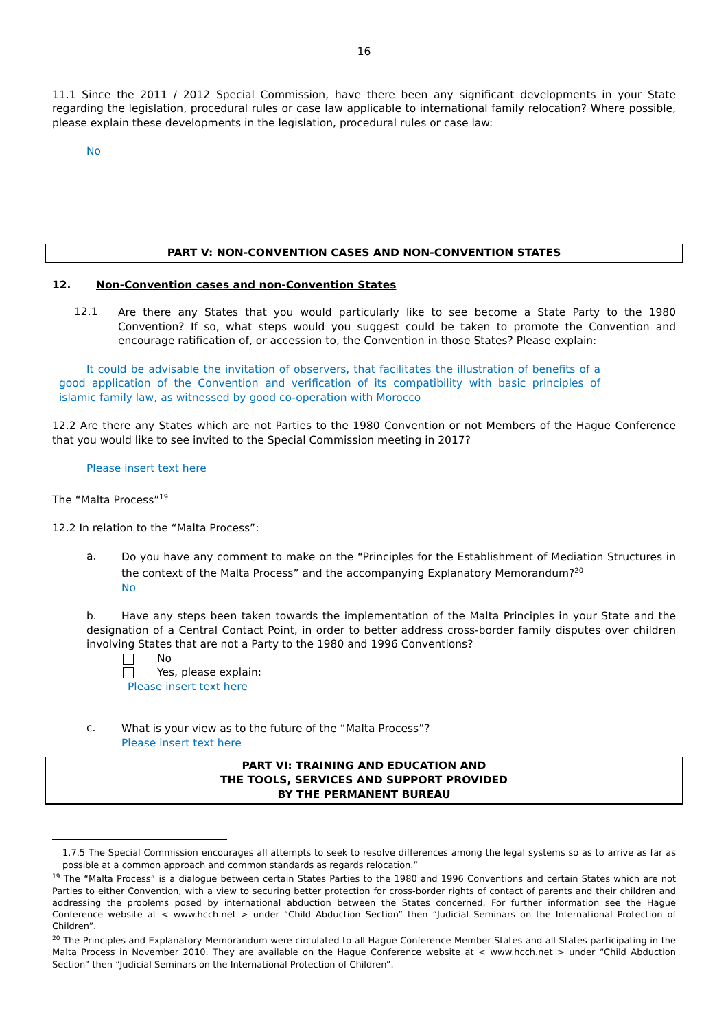16
11.1 Since the 2011 / 2012 Special Commission, have there been any significant developments in your State regarding the legislation, procedural rules or case law applicable to international family relocation? Where possible, please explain these developments in the legislation, procedural rules or case law:
No
PART V: NON-CONVENTION CASES AND NON-CONVENTION STATES
12. Non-Convention cases and non-Convention States
12.1
Are there any States that you would particularly like to see become a State Party to the 1980 Convention? If so, what steps would you suggest could be taken to promote the Convention and encourage ratification of, or accession to, the Convention in those States? Please explain:
It could be advisable the invitation of observers, that facilitates the illustration of benefits of a good application of the Convention and verification of its compatibility with basic principles of islamic family law, as witnessed by good co-operation with Morocco
12.2 Are there any States which are not Parties to the 1980 Convention or not Members of the Hague Conference that you would like to see invited to the Special Commission meeting in 2017?
Please insert text here
The “Malta Process”<sup>19</sup>
12.2 In relation to the “Malta Process”:
a.
Do you have any comment to make on the “Principles for the Establishment of Mediation Structures in the context of the Malta Process” and the accompanying Explanatory Memorandum?<sup>20</sup>
No
b. Have any steps been taken towards the implementation of the Malta Principles in your State and the designation of a Central Contact Point, in order to better address cross-border family disputes over children involving States that are not a Party to the 1980 and 1996 Conventions?
No
Yes, please explain:
Please insert text here
c.
What is your view as to the future of the “Malta Process”?
Please insert text here
PART VI: TRAINING AND EDUCATION AND
THE TOOLS, SERVICES AND SUPPORT PROVIDED
BY THE PERMANENT BUREAU
1.7.5 The Special Commission encourages all attempts to seek to resolve differences among the legal systems so as to arrive as far as possible at a common approach and common standards as regards relocation.”
<sup>19</sup> The “Malta Process” is a dialogue between certain States Parties to the 1980 and 1996 Conventions and certain States which are not Parties to either Convention, with a view to securing better protection for cross-border rights of contact of parents and their children and addressing the problems posed by international abduction between the States concerned. For further information see the Hague Conference website at < www.hcch.net > under “Child Abduction Section” then “Judicial Seminars on the International Protection of Children”.
<sup>20</sup> The Principles and Explanatory Memorandum were circulated to all Hague Conference Member States and all States participating in the Malta Process in November 2010. They are available on the Hague Conference website at < www.hcch.net > under “Child Abduction Section” then “Judicial Seminars on the International Protection of Children”.